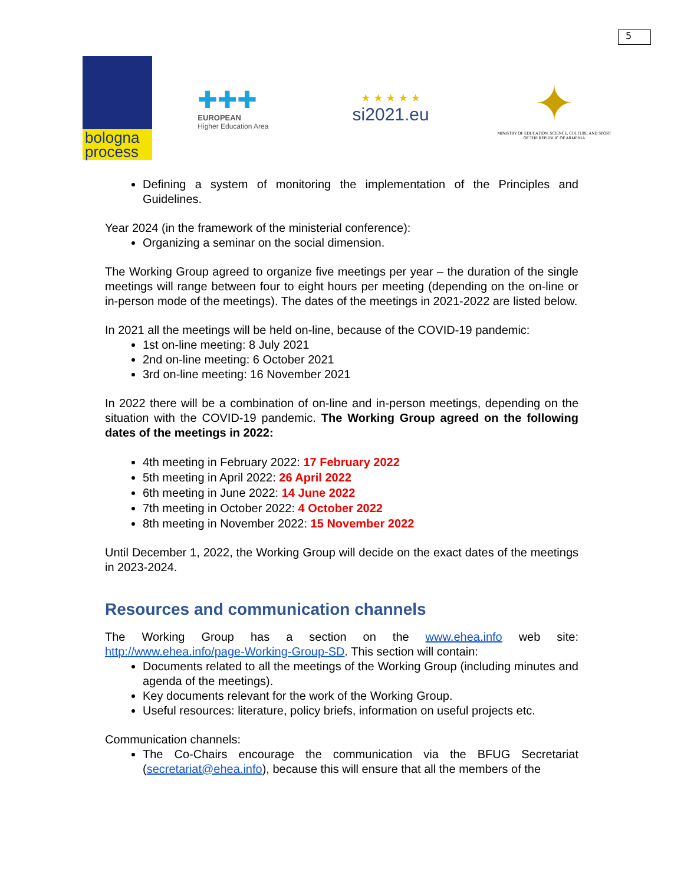5
bologna
process
✚✚✚
EUROPEAN
Higher Education Area
★ ★ ★ ★ ★
si2021.eu
✦
MINISTRY OF EDUCATION, SCIENCE, CULTURE AND SPORT OF THE REPUBLIC OF ARMENIA
Defining a system of monitoring the implementation of the Principles and Guidelines.
Year 2024 (in the framework of the ministerial conference):
Organizing a seminar on the social dimension.
The Working Group agreed to organize five meetings per year – the duration of the single meetings will range between four to eight hours per meeting (depending on the on-line or in-person mode of the meetings). The dates of the meetings in 2021-2022 are listed below.
In 2021 all the meetings will be held on-line, because of the COVID-19 pandemic:
1st on-line meeting: 8 July 2021
2nd on-line meeting: 6 October 2021
3rd on-line meeting: 16 November 2021
In 2022 there will be a combination of on-line and in-person meetings, depending on the situation with the COVID-19 pandemic. The Working Group agreed on the following dates of the meetings in 2022:
4th meeting in February 2022: 17 February 2022
5th meeting in April 2022: 26 April 2022
6th meeting in June 2022: 14 June 2022
7th meeting in October 2022: 4 October 2022
8th meeting in November 2022: 15 November 2022
Until December 1, 2022, the Working Group will decide on the exact dates of the meetings in 2023-2024.
Resources and communication channels
The Working Group has a section on the www.ehea.info web site: http://www.ehea.info/page-Working-Group-SD. This section will contain:
Documents related to all the meetings of the Working Group (including minutes and agenda of the meetings).
Key documents relevant for the work of the Working Group.
Useful resources: literature, policy briefs, information on useful projects etc.
Communication channels:
The Co-Chairs encourage the communication via the BFUG Secretariat (secretariat@ehea.info), because this will ensure that all the members of the